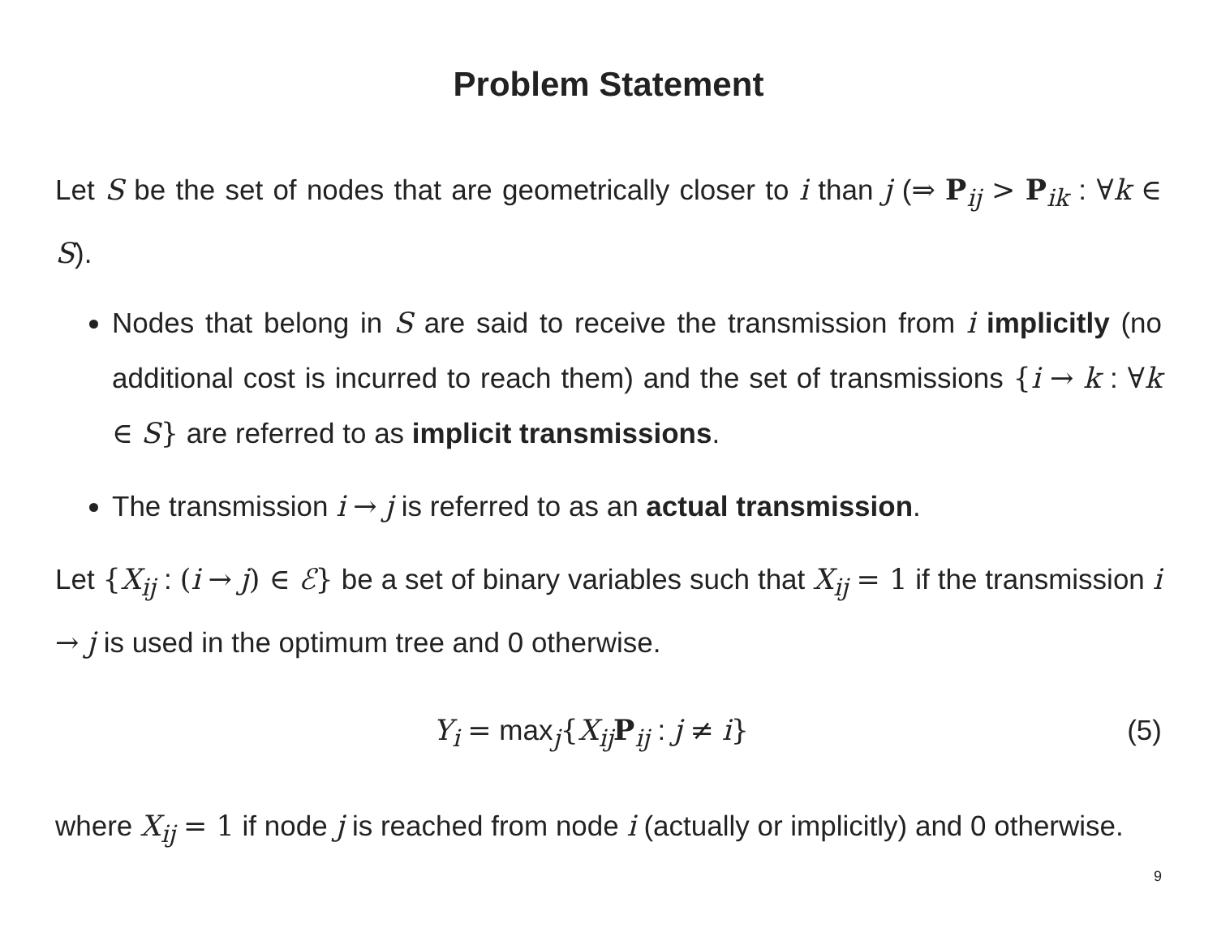Problem Statement
Let S be the set of nodes that are geometrically closer to i than j (⇒ P<sub>ij</sub> > P<sub>ik</sub> : ∀k ∈ S).
Nodes that belong in S are said to receive the transmission from i implicitly (no additional cost is incurred to reach them) and the set of transmissions {i → k : ∀k ∈ S} are referred to as implicit transmissions.
The transmission i → j is referred to as an actual transmission.
Let {X<sub>ij</sub> : (i → j) ∈ ℰ} be a set of binary variables such that X<sub>ij</sub> = 1 if the transmission i → j is used in the optimum tree and 0 otherwise.
Y<sub>i</sub> = max<sub>j</sub>{X<sub>ij</sub>P<sub>ij</sub> : j ≠ i} (5)
where X<sub>ij</sub> = 1 if node j is reached from node i (actually or implicitly) and 0 otherwise.
9